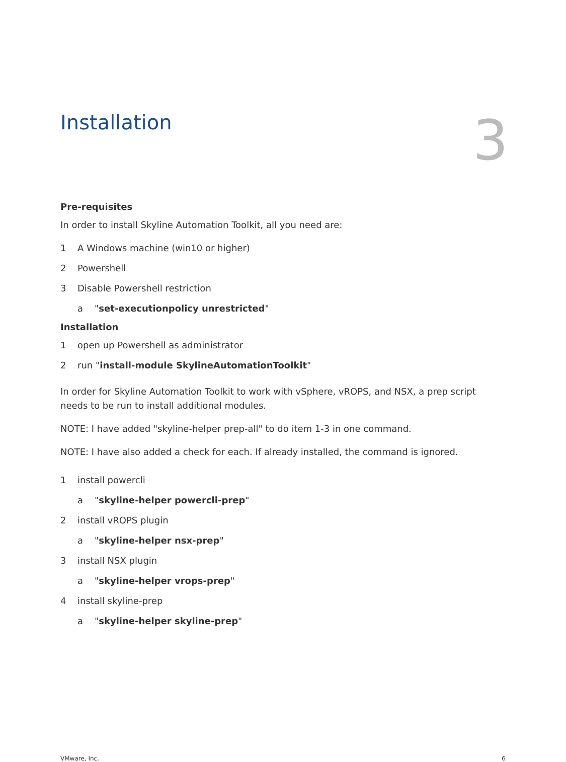Installation
3
Pre-requisites
In order to install Skyline Automation Toolkit, all you need are:
1 A Windows machine (win10 or higher)
2 Powershell
3 Disable Powershell restriction
a "set-executionpolicy unrestricted"
Installation
1 open up Powershell as administrator
2 run "install-module SkylineAutomationToolkit"
In order for Skyline Automation Toolkit to work with vSphere, vROPS, and NSX, a prep script needs to be run to install additional modules.
NOTE: I have added "skyline-helper prep-all" to do item 1-3 in one command.
NOTE: I have also added a check for each. If already installed, the command is ignored.
1 install powercli
a "skyline-helper powercli-prep"
2 install vROPS plugin
a "skyline-helper nsx-prep"
3 install NSX plugin
a "skyline-helper vrops-prep"
4 install skyline-prep
a "skyline-helper skyline-prep"
VMware, Inc. 6